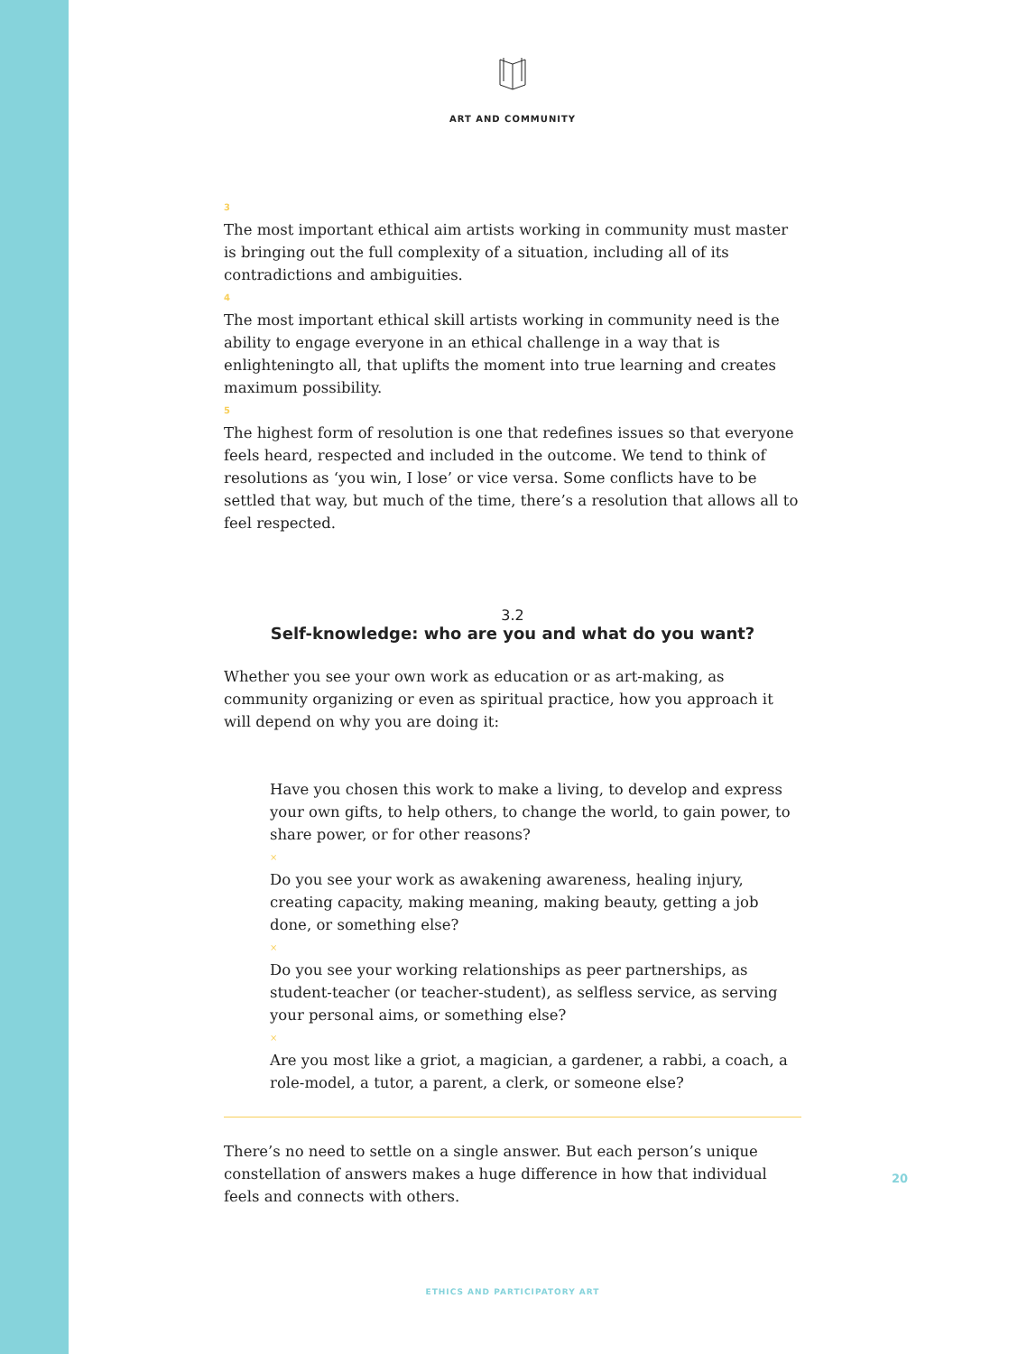ART AND COMMUNITY
3
The most important ethical aim artists working in community must master is bringing out the full complexity of a situation, including all of its contradictions and ambiguities.
4
The most important ethical skill artists working in community need is the ability to engage everyone in an ethical challenge in a way that is enlighteningto all, that uplifts the moment into true learning and creates maximum possibility.
5
The highest form of resolution is one that redefines issues so that everyone feels heard, respected and included in the outcome. We tend to think of resolutions as ‘you win, I lose’ or vice versa. Some conflicts have to be settled that way, but much of the time, there’s a resolution that allows all to feel respected.
3.2
Self-knowledge: who are you and what do you want?
Whether you see your own work as education or as art-making, as community organizing or even as spiritual practice, how you approach it will depend on why you are doing it:
Have you chosen this work to make a living, to develop and express your own gifts, to help others, to change the world, to gain power, to share power, or for other reasons?
×
Do you see your work as awakening awareness, healing injury, creating capacity, making meaning, making beauty, getting a job done, or something else?
×
Do you see your working relationships as peer partnerships, as student-teacher (or teacher-student), as selfless service, as serving your personal aims, or something else?
×
Are you most like a griot, a magician, a gardener, a rabbi, a coach, a role-model, a tutor, a parent, a clerk, or someone else?
There’s no need to settle on a single answer. But each person’s unique constellation of answers makes a huge difference in how that individual feels and connects with others.
20
ETHICS AND PARTICIPATORY ART